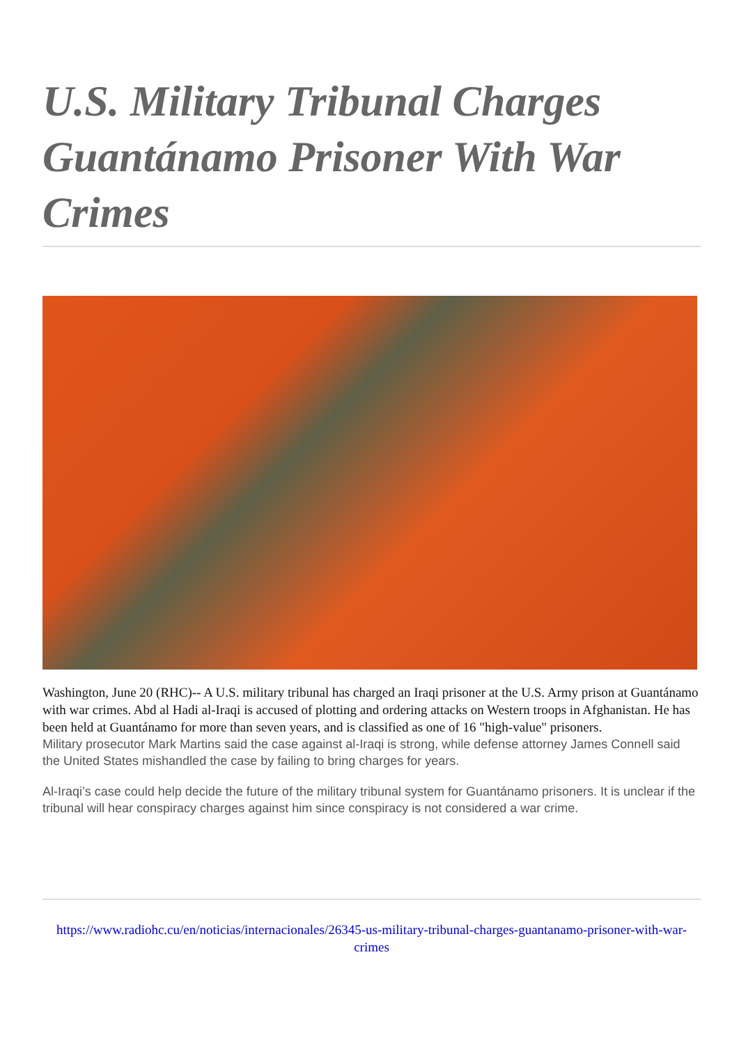U.S. Military Tribunal Charges Guantánamo Prisoner With War Crimes
Washington, June 20 (RHC)-- A U.S. military tribunal has charged an Iraqi prisoner at the U.S. Army prison at Guantánamo with war crimes. Abd al Hadi al-Iraqi is accused of plotting and ordering attacks on Western troops in Afghanistan. He has been held at Guantánamo for more than seven years, and is classified as one of 16 "high-value" prisoners.
Military prosecutor Mark Martins said the case against al-Iraqi is strong, while defense attorney James Connell said the United States mishandled the case by failing to bring charges for years.
Al-Iraqi’s case could help decide the future of the military tribunal system for Guantánamo prisoners. It is unclear if the tribunal will hear conspiracy charges against him since conspiracy is not considered a war crime.
https://www.radiohc.cu/en/noticias/internacionales/26345-us-military-tribunal-charges-guantanamo-prisoner-with-war-crimes